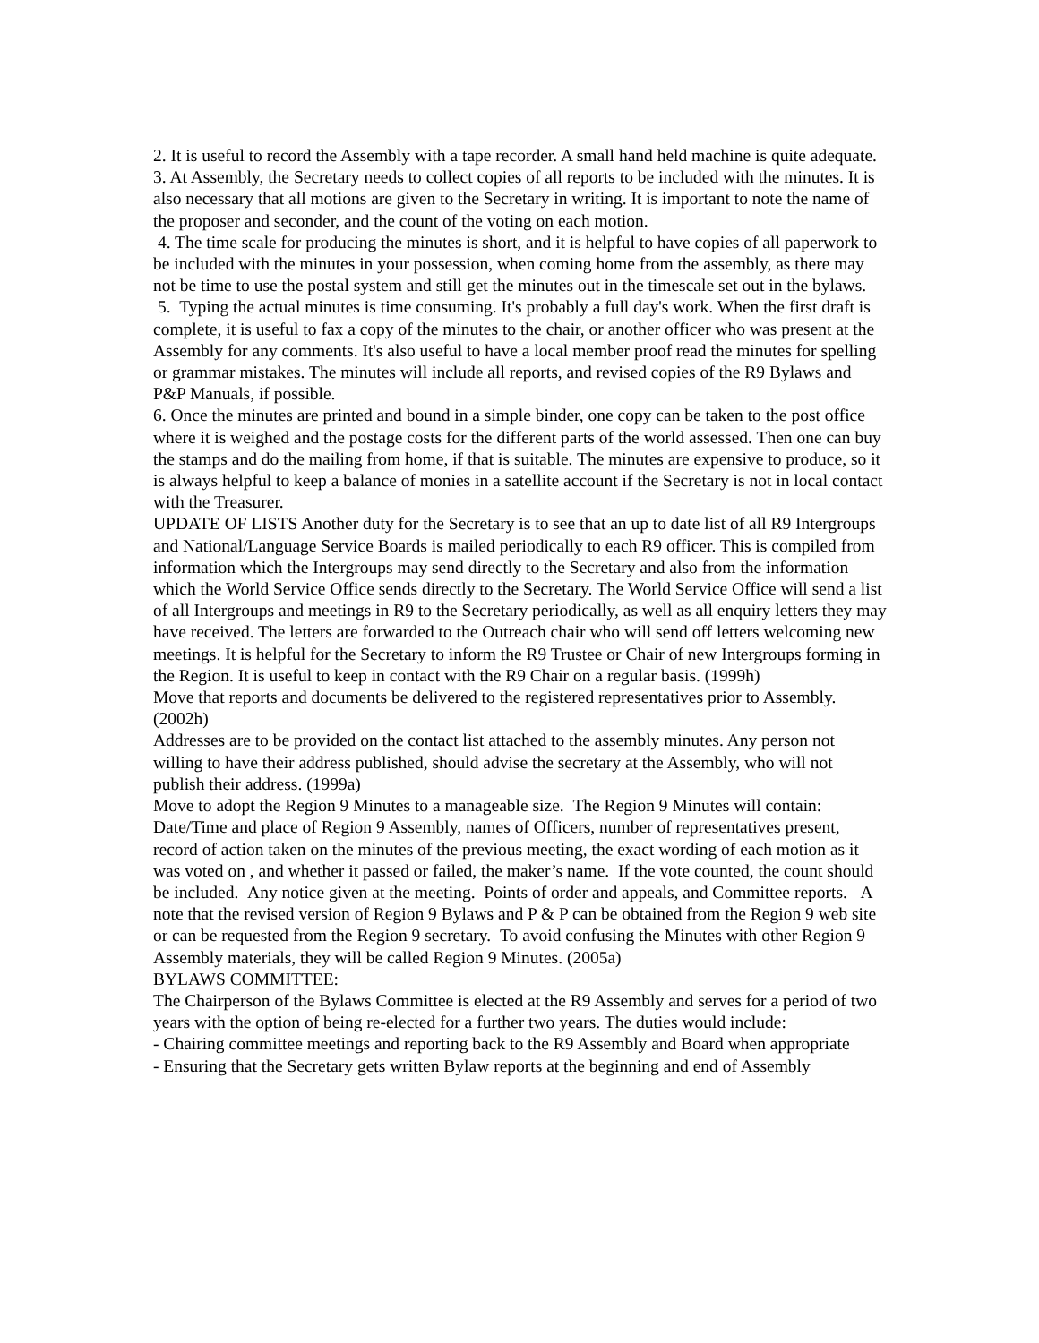2. It is useful to record the Assembly with a tape recorder. A small hand held machine is quite adequate.
3. At Assembly, the Secretary needs to collect copies of all reports to be included with the minutes. It is also necessary that all motions are given to the Secretary in writing. It is important to note the name of the proposer and seconder, and the count of the voting on each motion.
4. The time scale for producing the minutes is short, and it is helpful to have copies of all paperwork to be included with the minutes in your possession, when coming home from the assembly, as there may not be time to use the postal system and still get the minutes out in the timescale set out in the bylaws.
5. Typing the actual minutes is time consuming. It's probably a full day's work. When the first draft is complete, it is useful to fax a copy of the minutes to the chair, or another officer who was present at the Assembly for any comments. It's also useful to have a local member proof read the minutes for spelling or grammar mistakes. The minutes will include all reports, and revised copies of the R9 Bylaws and P&P Manuals, if possible.
6. Once the minutes are printed and bound in a simple binder, one copy can be taken to the post office where it is weighed and the postage costs for the different parts of the world assessed. Then one can buy the stamps and do the mailing from home, if that is suitable. The minutes are expensive to produce, so it is always helpful to keep a balance of monies in a satellite account if the Secretary is not in local contact with the Treasurer.
UPDATE OF LISTS Another duty for the Secretary is to see that an up to date list of all R9 Intergroups and National/Language Service Boards is mailed periodically to each R9 officer. This is compiled from information which the Intergroups may send directly to the Secretary and also from the information which the World Service Office sends directly to the Secretary. The World Service Office will send a list of all Intergroups and meetings in R9 to the Secretary periodically, as well as all enquiry letters they may have received. The letters are forwarded to the Outreach chair who will send off letters welcoming new meetings. It is helpful for the Secretary to inform the R9 Trustee or Chair of new Intergroups forming in the Region. It is useful to keep in contact with the R9 Chair on a regular basis. (1999h)
Move that reports and documents be delivered to the registered representatives prior to Assembly. (2002h)
Addresses are to be provided on the contact list attached to the assembly minutes. Any person not willing to have their address published, should advise the secretary at the Assembly, who will not publish their address. (1999a)
Move to adopt the Region 9 Minutes to a manageable size. The Region 9 Minutes will contain: Date/Time and place of Region 9 Assembly, names of Officers, number of representatives present, record of action taken on the minutes of the previous meeting, the exact wording of each motion as it was voted on , and whether it passed or failed, the maker’s name. If the vote counted, the count should be included. Any notice given at the meeting. Points of order and appeals, and Committee reports. A note that the revised version of Region 9 Bylaws and P & P can be obtained from the Region 9 web site or can be requested from the Region 9 secretary. To avoid confusing the Minutes with other Region 9 Assembly materials, they will be called Region 9 Minutes. (2005a)
BYLAWS COMMITTEE:
The Chairperson of the Bylaws Committee is elected at the R9 Assembly and serves for a period of two years with the option of being re-elected for a further two years. The duties would include:
- Chairing committee meetings and reporting back to the R9 Assembly and Board when appropriate
- Ensuring that the Secretary gets written Bylaw reports at the beginning and end of Assembly